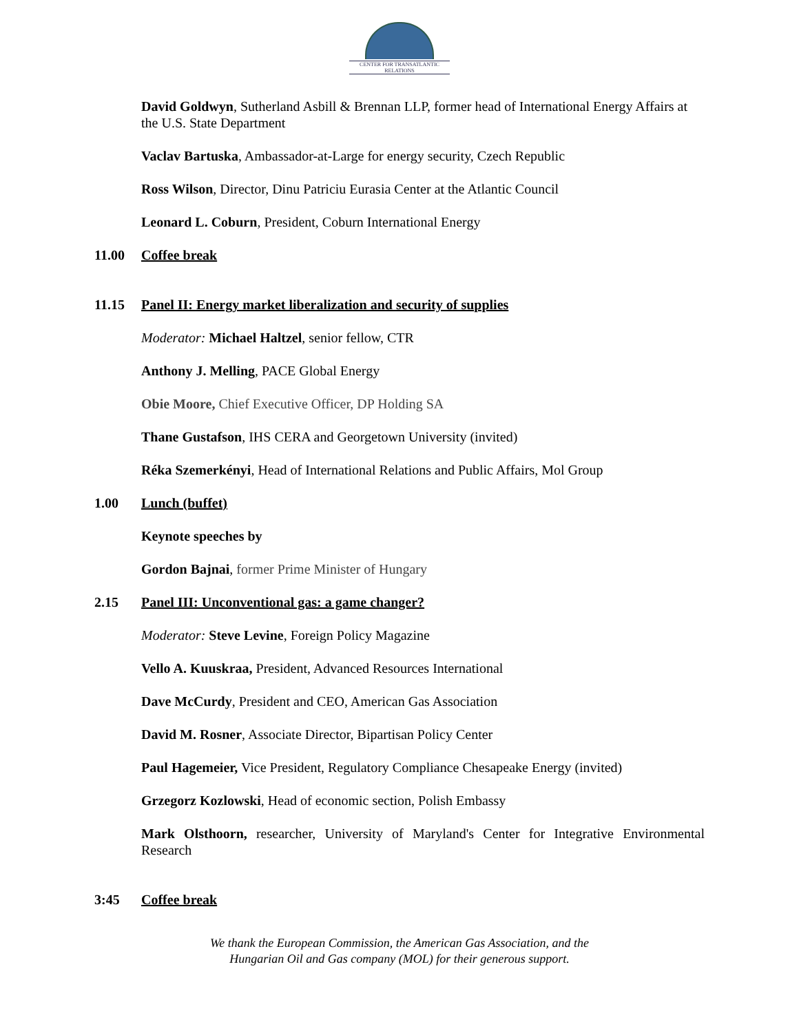CENTER FOR TRANSATLANTIC RELATIONS
David Goldwyn, Sutherland Asbill & Brennan LLP, former head of International Energy Affairs at the U.S. State Department
Vaclav Bartuska, Ambassador-at-Large for energy security, Czech Republic
Ross Wilson, Director, Dinu Patriciu Eurasia Center at the Atlantic Council
Leonard L. Coburn, President, Coburn International Energy
11.00 Coffee break
11.15 Panel II: Energy market liberalization and security of supplies
Moderator: Michael Haltzel, senior fellow, CTR
Anthony J. Melling, PACE Global Energy
Obie Moore, Chief Executive Officer, DP Holding SA
Thane Gustafson, IHS CERA and Georgetown University (invited)
Réka Szemerkényi, Head of International Relations and Public Affairs, Mol Group
1.00 Lunch (buffet)
Keynote speeches by
Gordon Bajnai, former Prime Minister of Hungary
2.15 Panel III: Unconventional gas: a game changer?
Moderator: Steve Levine, Foreign Policy Magazine
Vello A. Kuuskraa, President, Advanced Resources International
Dave McCurdy, President and CEO, American Gas Association
David M. Rosner, Associate Director, Bipartisan Policy Center
Paul Hagemeier, Vice President, Regulatory Compliance Chesapeake Energy (invited)
Grzegorz Kozlowski, Head of economic section, Polish Embassy
Mark Olsthoorn, researcher, University of Maryland's Center for Integrative Environmental Research
3:45 Coffee break
We thank the European Commission, the American Gas Association, and the
Hungarian Oil and Gas company (MOL) for their generous support.